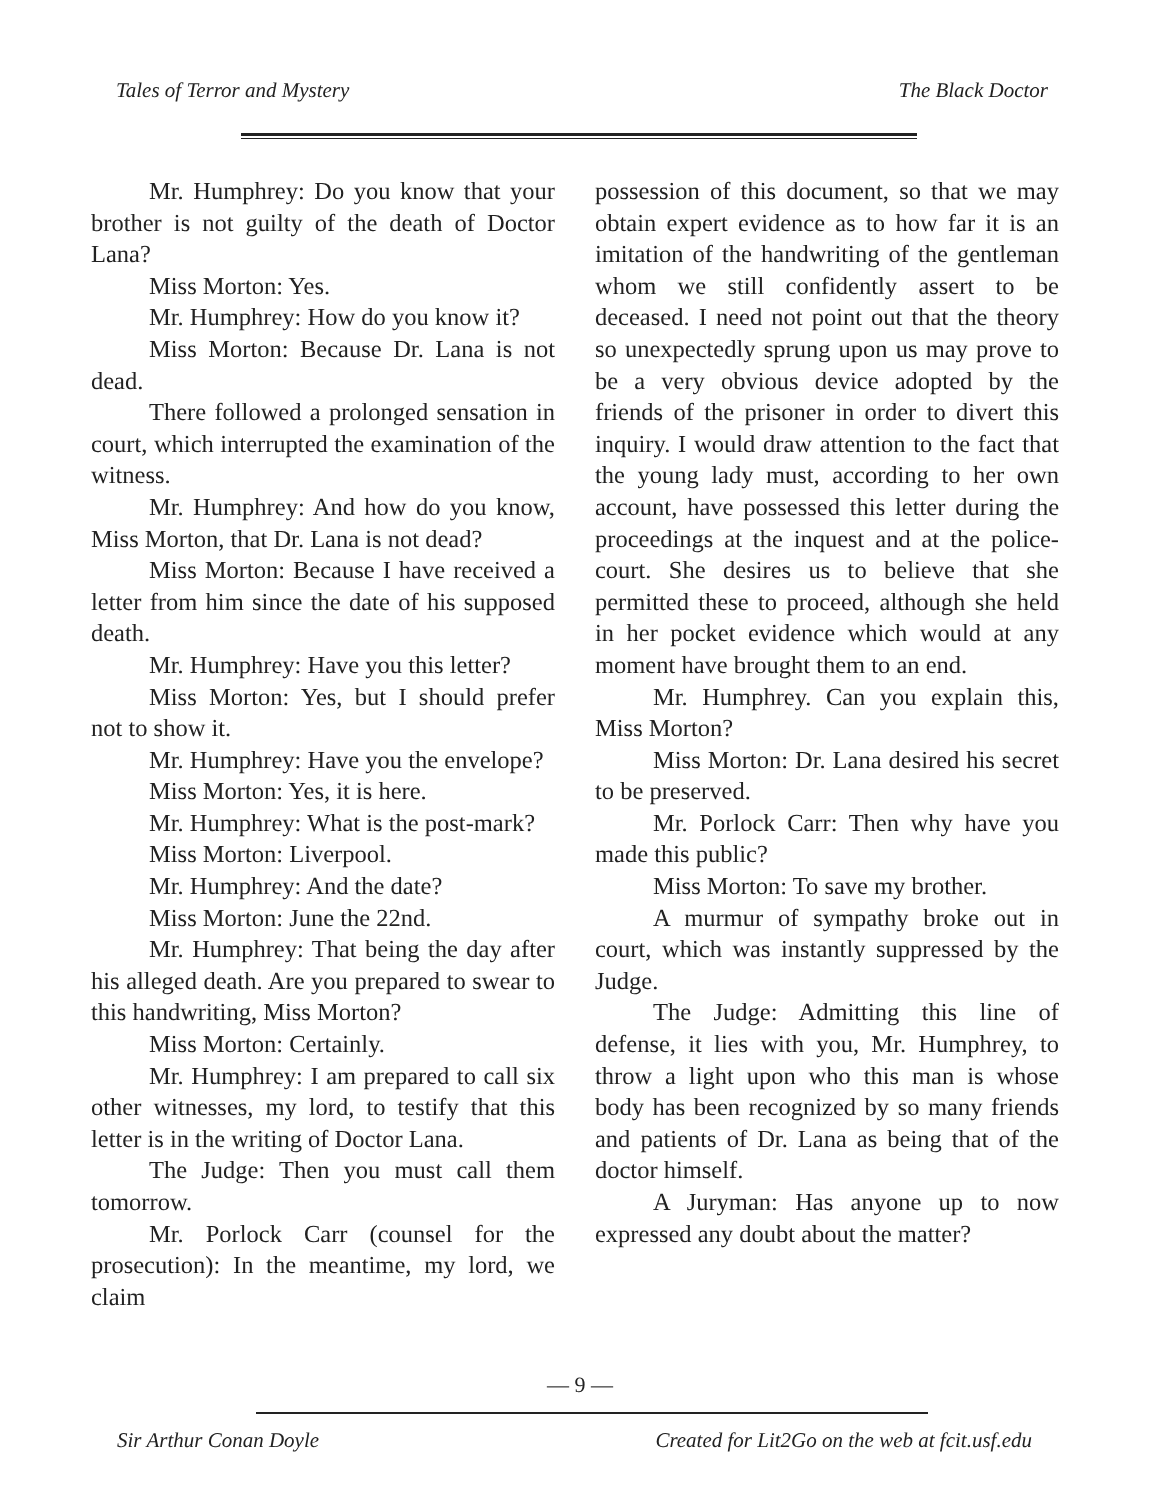Tales of Terror and Mystery The Black Doctor
Mr. Humphrey: Do you know that your brother is not guilty of the death of Doctor Lana?
Miss Morton: Yes.
Mr. Humphrey: How do you know it?
Miss Morton: Because Dr. Lana is not dead.
There followed a prolonged sensation in court, which interrupted the examination of the witness.
Mr. Humphrey: And how do you know, Miss Morton, that Dr. Lana is not dead?
Miss Morton: Because I have received a letter from him since the date of his supposed death.
Mr. Humphrey: Have you this letter?
Miss Morton: Yes, but I should prefer not to show it.
Mr. Humphrey: Have you the envelope?
Miss Morton: Yes, it is here.
Mr. Humphrey: What is the post-mark?
Miss Morton: Liverpool.
Mr. Humphrey: And the date?
Miss Morton: June the 22nd.
Mr. Humphrey: That being the day after his alleged death. Are you prepared to swear to this handwriting, Miss Morton?
Miss Morton: Certainly.
Mr. Humphrey: I am prepared to call six other witnesses, my lord, to testify that this letter is in the writing of Doctor Lana.
The Judge: Then you must call them tomorrow.
Mr. Porlock Carr (counsel for the prosecution): In the meantime, my lord, we claim
possession of this document, so that we may obtain expert evidence as to how far it is an imitation of the handwriting of the gentleman whom we still confidently assert to be deceased. I need not point out that the theory so unexpectedly sprung upon us may prove to be a very obvious device adopted by the friends of the prisoner in order to divert this inquiry. I would draw attention to the fact that the young lady must, according to her own account, have possessed this letter during the proceedings at the inquest and at the police-court. She desires us to believe that she permitted these to proceed, although she held in her pocket evidence which would at any moment have brought them to an end.
Mr. Humphrey. Can you explain this, Miss Morton?
Miss Morton: Dr. Lana desired his secret to be preserved.
Mr. Porlock Carr: Then why have you made this public?
Miss Morton: To save my brother.
A murmur of sympathy broke out in court, which was instantly suppressed by the Judge.
The Judge: Admitting this line of defense, it lies with you, Mr. Humphrey, to throw a light upon who this man is whose body has been recognized by so many friends and patients of Dr. Lana as being that of the doctor himself.
A Juryman: Has anyone up to now expressed any doubt about the matter?
— 9 —
Sir Arthur Conan Doyle Created for Lit2Go on the web at fcit.usf.edu